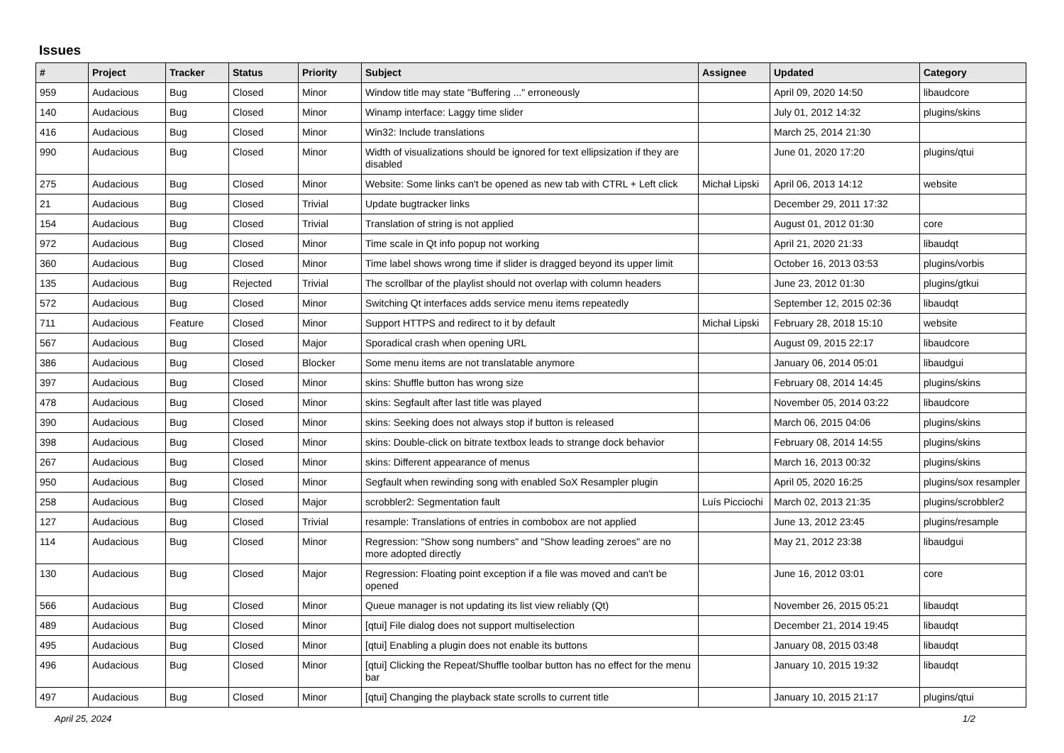Issues
| # | Project | Tracker | Status | Priority | Subject | Assignee | Updated | Category |
| --- | --- | --- | --- | --- | --- | --- | --- | --- |
| 959 | Audacious | Bug | Closed | Minor | Window title may state "Buffering ..." erroneously | | April 09, 2020 14:50 | libaudcore |
| 140 | Audacious | Bug | Closed | Minor | Winamp interface: Laggy time slider | | July 01, 2012 14:32 | plugins/skins |
| 416 | Audacious | Bug | Closed | Minor | Win32: Include translations | | March 25, 2014 21:30 | |
| 990 | Audacious | Bug | Closed | Minor | Width of visualizations should be ignored for text ellipsization if they are disabled | | June 01, 2020 17:20 | plugins/qtui |
| 275 | Audacious | Bug | Closed | Minor | Website: Some links can't be opened as new tab with CTRL + Left click | Michał Lipski | April 06, 2013 14:12 | website |
| 21 | Audacious | Bug | Closed | Trivial | Update bugtracker links | | December 29, 2011 17:32 | |
| 154 | Audacious | Bug | Closed | Trivial | Translation of string is not applied | | August 01, 2012 01:30 | core |
| 972 | Audacious | Bug | Closed | Minor | Time scale in Qt info popup not working | | April 21, 2020 21:33 | libaudqt |
| 360 | Audacious | Bug | Closed | Minor | Time label shows wrong time if slider is dragged beyond its upper limit | | October 16, 2013 03:53 | plugins/vorbis |
| 135 | Audacious | Bug | Rejected | Trivial | The scrollbar of the playlist should not overlap with column headers | | June 23, 2012 01:30 | plugins/gtkui |
| 572 | Audacious | Bug | Closed | Minor | Switching Qt interfaces adds service menu items repeatedly | | September 12, 2015 02:36 | libaudqt |
| 711 | Audacious | Feature | Closed | Minor | Support HTTPS and redirect to it by default | Michał Lipski | February 28, 2018 15:10 | website |
| 567 | Audacious | Bug | Closed | Major | Sporadical crash when opening URL | | August 09, 2015 22:17 | libaudcore |
| 386 | Audacious | Bug | Closed | Blocker | Some menu items are not translatable anymore | | January 06, 2014 05:01 | libaudgui |
| 397 | Audacious | Bug | Closed | Minor | skins: Shuffle button has wrong size | | February 08, 2014 14:45 | plugins/skins |
| 478 | Audacious | Bug | Closed | Minor | skins: Segfault after last title was played | | November 05, 2014 03:22 | libaudcore |
| 390 | Audacious | Bug | Closed | Minor | skins: Seeking does not always stop if button is released | | March 06, 2015 04:06 | plugins/skins |
| 398 | Audacious | Bug | Closed | Minor | skins: Double-click on bitrate textbox leads to strange dock behavior | | February 08, 2014 14:55 | plugins/skins |
| 267 | Audacious | Bug | Closed | Minor | skins: Different appearance of menus | | March 16, 2013 00:32 | plugins/skins |
| 950 | Audacious | Bug | Closed | Minor | Segfault when rewinding song with enabled SoX Resampler plugin | | April 05, 2020 16:25 | plugins/sox resampler |
| 258 | Audacious | Bug | Closed | Major | scrobbler2: Segmentation fault | Luís Picciochi | March 02, 2013 21:35 | plugins/scrobbler2 |
| 127 | Audacious | Bug | Closed | Trivial | resample: Translations of entries in combobox are not applied | | June 13, 2012 23:45 | plugins/resample |
| 114 | Audacious | Bug | Closed | Minor | Regression: "Show song numbers" and "Show leading zeroes" are no more adopted directly | | May 21, 2012 23:38 | libaudgui |
| 130 | Audacious | Bug | Closed | Major | Regression: Floating point exception if a file was moved and can't be opened | | June 16, 2012 03:01 | core |
| 566 | Audacious | Bug | Closed | Minor | Queue manager is not updating its list view reliably (Qt) | | November 26, 2015 05:21 | libaudqt |
| 489 | Audacious | Bug | Closed | Minor | [qtui] File dialog does not support multiselection | | December 21, 2014 19:45 | libaudqt |
| 495 | Audacious | Bug | Closed | Minor | [qtui] Enabling a plugin does not enable its buttons | | January 08, 2015 03:48 | libaudqt |
| 496 | Audacious | Bug | Closed | Minor | [qtui] Clicking the Repeat/Shuffle toolbar button has no effect for the menu bar | | January 10, 2015 19:32 | libaudqt |
| 497 | Audacious | Bug | Closed | Minor | [qtui] Changing the playback state scrolls to current title | | January 10, 2015 21:17 | plugins/qtui |
April 25, 2024 1/2